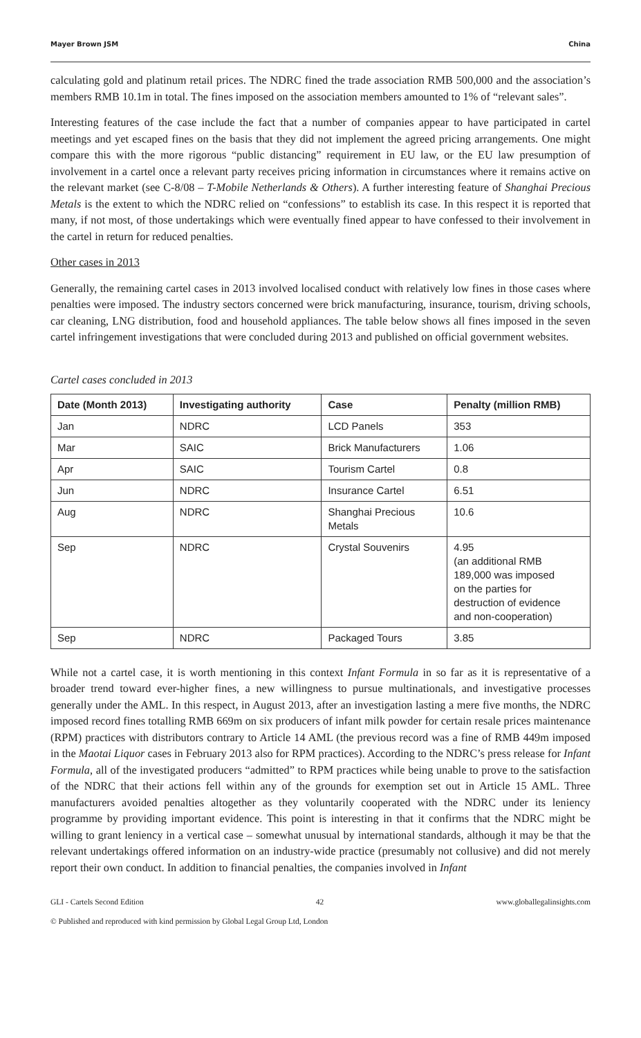Mayer Brown JSM China
calculating gold and platinum retail prices. The NDRC fined the trade association RMB 500,000 and the association’s members RMB 10.1m in total. The fines imposed on the association members amounted to 1% of “relevant sales”.
Interesting features of the case include the fact that a number of companies appear to have participated in cartel meetings and yet escaped fines on the basis that they did not implement the agreed pricing arrangements. One might compare this with the more rigorous “public distancing” requirement in EU law, or the EU law presumption of involvement in a cartel once a relevant party receives pricing information in circumstances where it remains active on the relevant market (see C-8/08 – T-Mobile Netherlands & Others). A further interesting feature of Shanghai Precious Metals is the extent to which the NDRC relied on “confessions” to establish its case. In this respect it is reported that many, if not most, of those undertakings which were eventually fined appear to have confessed to their involvement in the cartel in return for reduced penalties.
Other cases in 2013
Generally, the remaining cartel cases in 2013 involved localised conduct with relatively low fines in those cases where penalties were imposed. The industry sectors concerned were brick manufacturing, insurance, tourism, driving schools, car cleaning, LNG distribution, food and household appliances. The table below shows all fines imposed in the seven cartel infringement investigations that were concluded during 2013 and published on official government websites.
Cartel cases concluded in 2013
| Date (Month 2013) | Investigating authority | Case | Penalty (million RMB) |
| --- | --- | --- | --- |
| Jan | NDRC | LCD Panels | 353 |
| Mar | SAIC | Brick Manufacturers | 1.06 |
| Apr | SAIC | Tourism Cartel | 0.8 |
| Jun | NDRC | Insurance Cartel | 6.51 |
| Aug | NDRC | Shanghai Precious Metals | 10.6 |
| Sep | NDRC | Crystal Souvenirs | 4.95 (an additional RMB 189,000 was imposed on the parties for destruction of evidence and non-cooperation) |
| Sep | NDRC | Packaged Tours | 3.85 |
While not a cartel case, it is worth mentioning in this context Infant Formula in so far as it is representative of a broader trend toward ever-higher fines, a new willingness to pursue multinationals, and investigative processes generally under the AML. In this respect, in August 2013, after an investigation lasting a mere five months, the NDRC imposed record fines totalling RMB 669m on six producers of infant milk powder for certain resale prices maintenance (RPM) practices with distributors contrary to Article 14 AML (the previous record was a fine of RMB 449m imposed in the Maotai Liquor cases in February 2013 also for RPM practices). According to the NDRC’s press release for Infant Formula, all of the investigated producers “admitted” to RPM practices while being unable to prove to the satisfaction of the NDRC that their actions fell within any of the grounds for exemption set out in Article 15 AML. Three manufacturers avoided penalties altogether as they voluntarily cooperated with the NDRC under its leniency programme by providing important evidence. This point is interesting in that it confirms that the NDRC might be willing to grant leniency in a vertical case – somewhat unusual by international standards, although it may be that the relevant undertakings offered information on an industry-wide practice (presumably not collusive) and did not merely report their own conduct. In addition to financial penalties, the companies involved in Infant
GLI - Cartels Second Edition 42 www.globallegalinsights.com
© Published and reproduced with kind permission by Global Legal Group Ltd, London